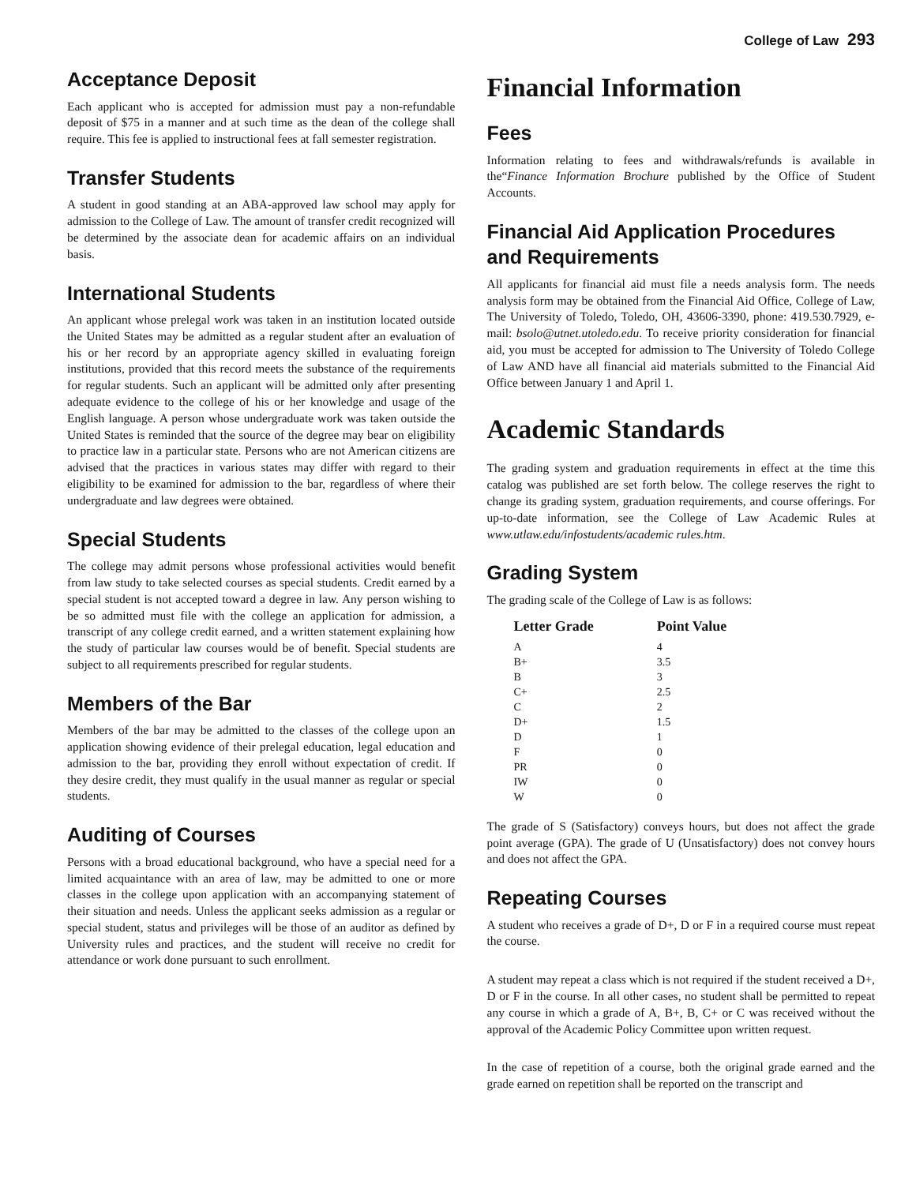College of Law 293
Acceptance Deposit
Each applicant who is accepted for admission must pay a non-refundable deposit of $75 in a manner and at such time as the dean of the college shall require. This fee is applied to instructional fees at fall semester registration.
Transfer Students
A student in good standing at an ABA-approved law school may apply for admission to the College of Law. The amount of transfer credit recognized will be determined by the associate dean for academic affairs on an individual basis.
International Students
An applicant whose prelegal work was taken in an institution located outside the United States may be admitted as a regular student after an evaluation of his or her record by an appropriate agency skilled in evaluating foreign institutions, provided that this record meets the substance of the requirements for regular students. Such an applicant will be admitted only after presenting adequate evidence to the college of his or her knowledge and usage of the English language. A person whose undergraduate work was taken outside the United States is reminded that the source of the degree may bear on eligibility to practice law in a particular state. Persons who are not American citizens are advised that the practices in various states may differ with regard to their eligibility to be examined for admission to the bar, regardless of where their undergraduate and law degrees were obtained.
Special Students
The college may admit persons whose professional activities would benefit from law study to take selected courses as special students. Credit earned by a special student is not accepted toward a degree in law. Any person wishing to be so admitted must file with the college an application for admission, a transcript of any college credit earned, and a written statement explaining how the study of particular law courses would be of benefit. Special students are subject to all requirements prescribed for regular students.
Members of the Bar
Members of the bar may be admitted to the classes of the college upon an application showing evidence of their prelegal education, legal education and admission to the bar, providing they enroll without expectation of credit. If they desire credit, they must qualify in the usual manner as regular or special students.
Auditing of Courses
Persons with a broad educational background, who have a special need for a limited acquaintance with an area of law, may be admitted to one or more classes in the college upon application with an accompanying statement of their situation and needs. Unless the applicant seeks admission as a regular or special student, status and privileges will be those of an auditor as defined by University rules and practices, and the student will receive no credit for attendance or work done pursuant to such enrollment.
Financial Information
Fees
Information relating to fees and withdrawals/refunds is available in the“Finance Information Brochure published by the Office of Student Accounts.
Financial Aid Application Procedures and Requirements
All applicants for financial aid must file a needs analysis form. The needs analysis form may be obtained from the Financial Aid Office, College of Law, The University of Toledo, Toledo, OH, 43606-3390, phone: 419.530.7929, e-mail: bsolo@utnet.utoledo.edu. To receive priority consideration for financial aid, you must be accepted for admission to The University of Toledo College of Law AND have all financial aid materials submitted to the Financial Aid Office between January 1 and April 1.
Academic Standards
The grading system and graduation requirements in effect at the time this catalog was published are set forth below. The college reserves the right to change its grading system, graduation requirements, and course offerings. For up-to-date information, see the College of Law Academic Rules at www.utlaw.edu/infostudents/academic rules.htm.
Grading System
The grading scale of the College of Law is as follows:
| Letter Grade | Point Value |
| --- | --- |
| A | 4 |
| B+ | 3.5 |
| B | 3 |
| C+ | 2.5 |
| C | 2 |
| D+ | 1.5 |
| D | 1 |
| F | 0 |
| PR | 0 |
| IW | 0 |
| W | 0 |
The grade of S (Satisfactory) conveys hours, but does not affect the grade point average (GPA). The grade of U (Unsatisfactory) does not convey hours and does not affect the GPA.
Repeating Courses
A student who receives a grade of D+, D or F in a required course must repeat the course.
A student may repeat a class which is not required if the student received a D+, D or F in the course. In all other cases, no student shall be permitted to repeat any course in which a grade of A, B+, B, C+ or C was received without the approval of the Academic Policy Committee upon written request.
In the case of repetition of a course, both the original grade earned and the grade earned on repetition shall be reported on the transcript and